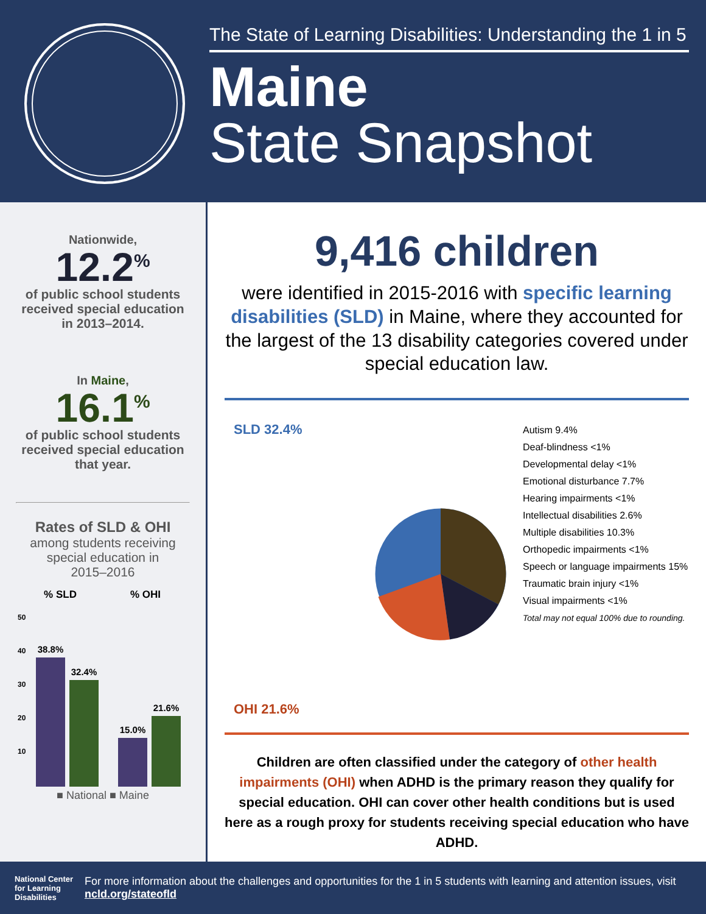The State of Learning Disabilities: Understanding the 1 in 5
Maine
State Snapshot
Nationwide,
12.2<sup>%</sup>
of public school students
received special education
in 2013–2014.
In Maine,
16.1<sup>%</sup>
of public school students
received special education
that year.
Rates of SLD & OHI
among students receiving
special education in
2015–2016
% SLD
% OHI
50
40
30
20
10
38.8%
32.4%
15.0%
21.6%
■ National ■ Maine
9,416 children
were identified in 2015-2016 with specific learning disabilities (SLD) in Maine, where they accounted for the largest of the 13 disability categories covered under special education law.
SLD 32.4%
OHI 21.6%
Autism 9.4%
Deaf-blindness <1%
Developmental delay <1%
Emotional disturbance 7.7%
Hearing impairments <1%
Intellectual disabilities 2.6%
Multiple disabilities 10.3%
Orthopedic impairments <1%
Speech or language impairments 15%
Traumatic brain injury <1%
Visual impairments <1%
Total may not equal 100% due to rounding.
Children are often classified under the category of other health impairments (OHI) when ADHD is the primary reason they qualify for special education. OHI can cover other health conditions but is used here as a rough proxy for students receiving special education who have ADHD.
National Center for Learning Disabilities
For more information about the challenges and opportunities for the 1 in 5 students with learning and attention issues, visit ncld.org/stateofld